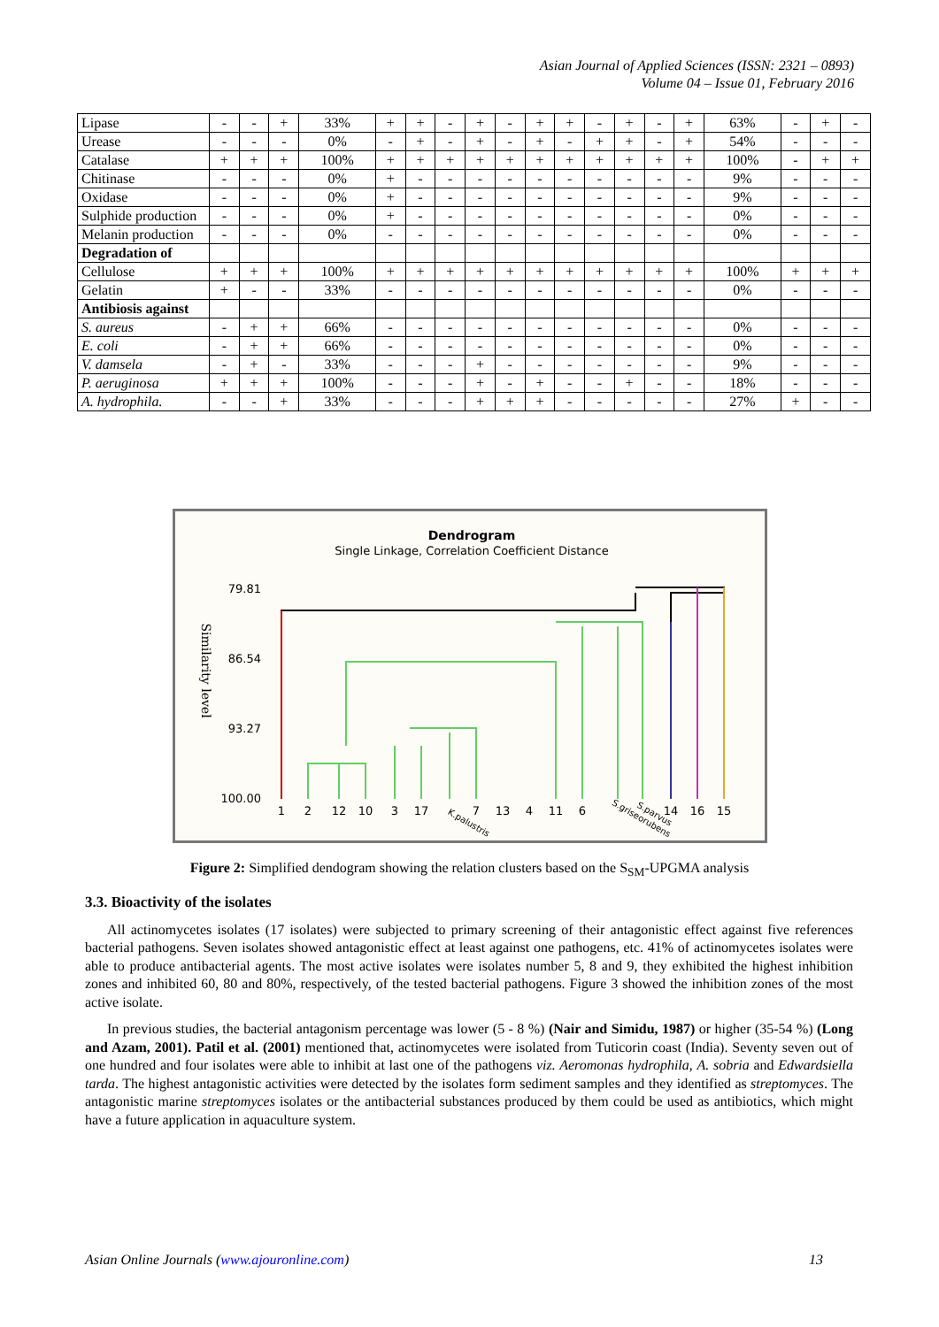Asian Journal of Applied Sciences (ISSN: 2321 – 0893)
Volume 04 – Issue 01, February 2016
| Lipase | - | - | + | 33% | + | + | - | + | - | + | + | - | + | - | + | 63% | - | + | - |
| Urease | - | - | - | 0% | - | + | - | + | - | + | - | + | + | - | + | 54% | - | - | - |
| Catalase | + | + | + | 100% | + | + | + | + | + | + | + | + | + | + | + | 100% | - | + | + |
| Chitinase | - | - | - | 0% | + | - | - | - | - | - | - | - | - | - | - | 9% | - | - | - |
| Oxidase | - | - | - | 0% | + | - | - | - | - | - | - | - | - | - | - | 9% | - | - | - |
| Sulphide production | - | - | - | 0% | + | - | - | - | - | - | - | - | - | - | - | 0% | - | - | - |
| Melanin production | - | - | - | 0% | - | - | - | - | - | - | - | - | - | - | - | 0% | - | - | - |
| Degradation of | | | | | | | | | | | | | | | | | | | |
| Cellulose | + | + | + | 100% | + | + | + | + | + | + | + | + | + | + | + | 100% | + | + | + |
| Gelatin | + | - | - | 33% | - | - | - | - | - | - | - | - | - | - | - | 0% | - | - | - |
| Antibiosis against | | | | | | | | | | | | | | | | | | | |
| S. aureus | - | + | + | 66% | - | - | - | - | - | - | - | - | - | - | - | 0% | - | - | - |
| E. coli | - | + | + | 66% | - | - | - | - | - | - | - | - | - | - | - | 0% | - | - | - |
| V. damsela | - | + | - | 33% | - | - | - | + | - | - | - | - | - | - | - | 9% | - | - | - |
| P. aeruginosa | + | + | + | 100% | - | - | - | + | - | + | - | - | + | - | - | 18% | - | - | - |
| A. hydrophila. | - | - | + | 33% | - | - | - | + | + | + | - | - | - | - | - | 27% | + | - | - |
Dendrogram
Single Linkage, Correlation Coefficient Distance
Similarity level
79.81
86.54
93.27
100.00
1
2
12
10
3
17
7
13
4
11
6
14
16
15
K.palustris
S.griseorubens
S.parvus
Figure 2: Simplified dendogram showing the relation clusters based on the S<sub>SM</sub>-UPGMA analysis
3.3. Bioactivity of the isolates
All actinomycetes isolates (17 isolates) were subjected to primary screening of their antagonistic effect against five references bacterial pathogens. Seven isolates showed antagonistic effect at least against one pathogens, etc. 41% of actinomycetes isolates were able to produce antibacterial agents. The most active isolates were isolates number 5, 8 and 9, they exhibited the highest inhibition zones and inhibited 60, 80 and 80%, respectively, of the tested bacterial pathogens. Figure 3 showed the inhibition zones of the most active isolate.
In previous studies, the bacterial antagonism percentage was lower (5 - 8 %) (Nair and Simidu, 1987) or higher (35-54 %) (Long and Azam, 2001). Patil et al. (2001) mentioned that, actinomycetes were isolated from Tuticorin coast (India). Seventy seven out of one hundred and four isolates were able to inhibit at last one of the pathogens viz. Aeromonas hydrophila, A. sobria and Edwardsiella tarda. The highest antagonistic activities were detected by the isolates form sediment samples and they identified as streptomyces. The antagonistic marine streptomyces isolates or the antibacterial substances produced by them could be used as antibiotics, which might have a future application in aquaculture system.
Asian Online Journals (www.ajouronline.com) 13